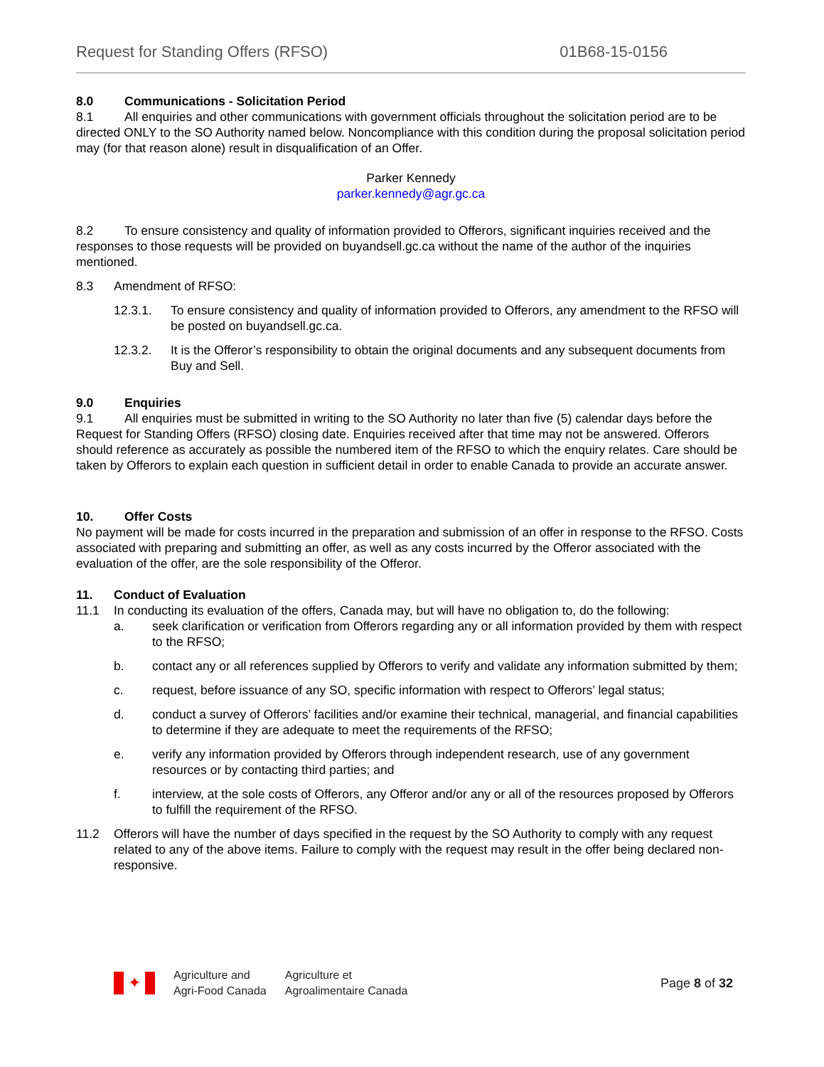Request for Standing Offers (RFSO) 01B68-15-0156
8.0 Communications - Solicitation Period
8.1 All enquiries and other communications with government officials throughout the solicitation period are to be directed ONLY to the SO Authority named below. Noncompliance with this condition during the proposal solicitation period may (for that reason alone) result in disqualification of an Offer.
Parker Kennedy
parker.kennedy@agr.gc.ca
8.2 To ensure consistency and quality of information provided to Offerors, significant inquiries received and the responses to those requests will be provided on buyandsell.gc.ca without the name of the author of the inquiries mentioned.
8.3 Amendment of RFSO:
12.3.1. To ensure consistency and quality of information provided to Offerors, any amendment to the RFSO will be posted on buyandsell.gc.ca.
12.3.2. It is the Offeror’s responsibility to obtain the original documents and any subsequent documents from Buy and Sell.
9.0 Enquiries
9.1 All enquiries must be submitted in writing to the SO Authority no later than five (5) calendar days before the Request for Standing Offers (RFSO) closing date. Enquiries received after that time may not be answered. Offerors should reference as accurately as possible the numbered item of the RFSO to which the enquiry relates. Care should be taken by Offerors to explain each question in sufficient detail in order to enable Canada to provide an accurate answer.
10. Offer Costs
No payment will be made for costs incurred in the preparation and submission of an offer in response to the RFSO. Costs associated with preparing and submitting an offer, as well as any costs incurred by the Offeror associated with the evaluation of the offer, are the sole responsibility of the Offeror.
11. Conduct of Evaluation
11.1 In conducting its evaluation of the offers, Canada may, but will have no obligation to, do the following:
a. seek clarification or verification from Offerors regarding any or all information provided by them with respect to the RFSO;
b. contact any or all references supplied by Offerors to verify and validate any information submitted by them;
c. request, before issuance of any SO, specific information with respect to Offerors’ legal status;
d. conduct a survey of Offerors’ facilities and/or examine their technical, managerial, and financial capabilities to determine if they are adequate to meet the requirements of the RFSO;
e. verify any information provided by Offerors through independent research, use of any government resources or by contacting third parties; and
f. interview, at the sole costs of Offerors, any Offeror and/or any or all of the resources proposed by Offerors to fulfill the requirement of the RFSO.
11.2 Offerors will have the number of days specified in the request by the SO Authority to comply with any request related to any of the above items. Failure to comply with the request may result in the offer being declared non-responsive.
✦
Agriculture and
Agri-Food Canada
Agriculture et
Agroalimentaire Canada
Page 8 of 32